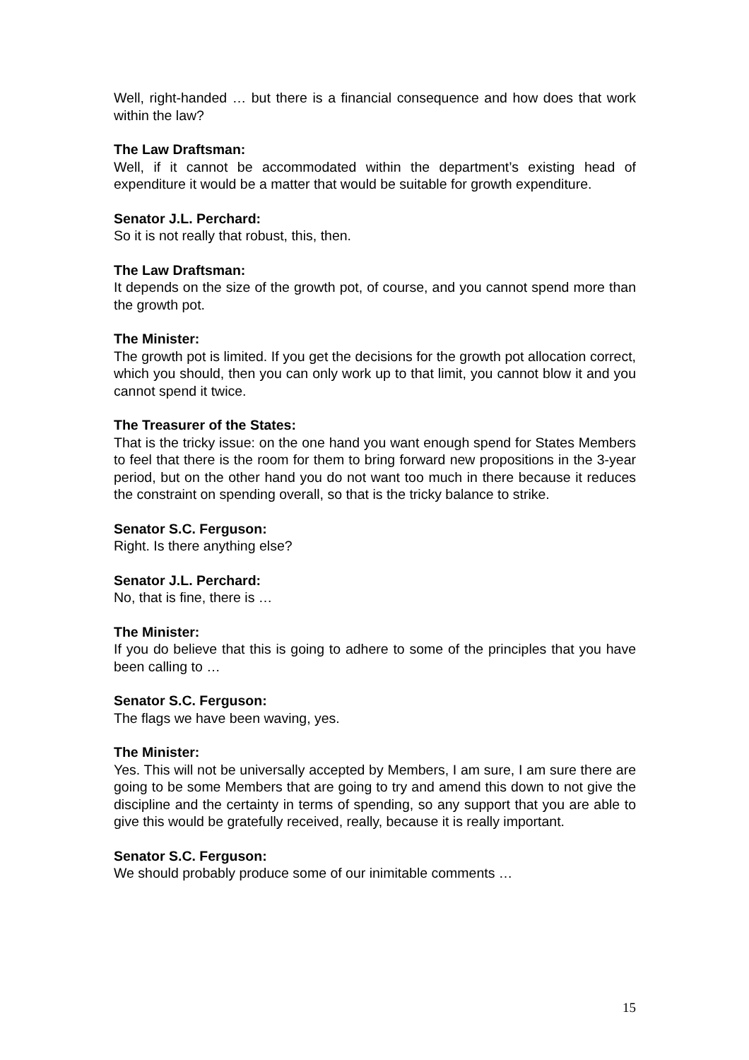Well, right-handed … but there is a financial consequence and how does that work within the law?
The Law Draftsman:
Well, if it cannot be accommodated within the department’s existing head of expenditure it would be a matter that would be suitable for growth expenditure.
Senator J.L. Perchard:
So it is not really that robust, this, then.
The Law Draftsman:
It depends on the size of the growth pot, of course, and you cannot spend more than the growth pot.
The Minister:
The growth pot is limited. If you get the decisions for the growth pot allocation correct, which you should, then you can only work up to that limit, you cannot blow it and you cannot spend it twice.
The Treasurer of the States:
That is the tricky issue: on the one hand you want enough spend for States Members to feel that there is the room for them to bring forward new propositions in the 3-year period, but on the other hand you do not want too much in there because it reduces the constraint on spending overall, so that is the tricky balance to strike.
Senator S.C. Ferguson:
Right. Is there anything else?
Senator J.L. Perchard:
No, that is fine, there is …
The Minister:
If you do believe that this is going to adhere to some of the principles that you have been calling to …
Senator S.C. Ferguson:
The flags we have been waving, yes.
The Minister:
Yes. This will not be universally accepted by Members, I am sure, I am sure there are going to be some Members that are going to try and amend this down to not give the discipline and the certainty in terms of spending, so any support that you are able to give this would be gratefully received, really, because it is really important.
Senator S.C. Ferguson:
We should probably produce some of our inimitable comments …
15